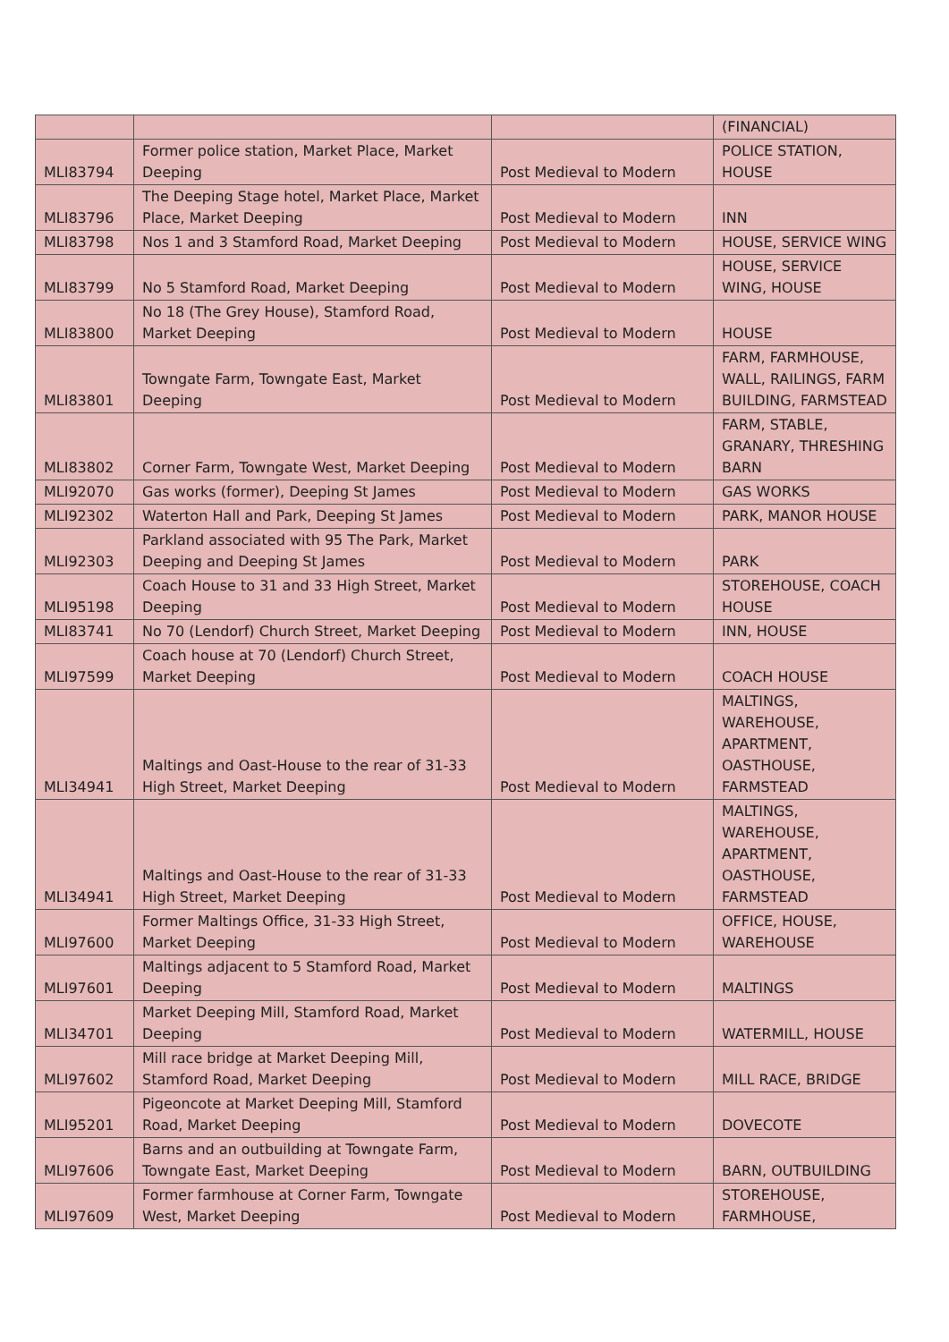| | | | (FINANCIAL) |
| MLI83794 | Former police station, Market Place, Market Deeping | Post Medieval to Modern | POLICE STATION, HOUSE |
| MLI83796 | The Deeping Stage hotel, Market Place, Market Place, Market Deeping | Post Medieval to Modern | INN |
| MLI83798 | Nos 1 and 3 Stamford Road, Market Deeping | Post Medieval to Modern | HOUSE, SERVICE WING |
| MLI83799 | No 5 Stamford Road, Market Deeping | Post Medieval to Modern | HOUSE, SERVICE WING, HOUSE |
| MLI83800 | No 18 (The Grey House), Stamford Road, Market Deeping | Post Medieval to Modern | HOUSE |
| MLI83801 | Towngate Farm, Towngate East, Market Deeping | Post Medieval to Modern | FARM, FARMHOUSE, WALL, RAILINGS, FARM BUILDING, FARMSTEAD |
| MLI83802 | Corner Farm, Towngate West, Market Deeping | Post Medieval to Modern | FARM, STABLE, GRANARY, THRESHING BARN |
| MLI92070 | Gas works (former), Deeping St James | Post Medieval to Modern | GAS WORKS |
| MLI92302 | Waterton Hall and Park, Deeping St James | Post Medieval to Modern | PARK, MANOR HOUSE |
| MLI92303 | Parkland associated with 95 The Park, Market Deeping and Deeping St James | Post Medieval to Modern | PARK |
| MLI95198 | Coach House to 31 and 33 High Street, Market Deeping | Post Medieval to Modern | STOREHOUSE, COACH HOUSE |
| MLI83741 | No 70 (Lendorf) Church Street, Market Deeping | Post Medieval to Modern | INN, HOUSE |
| MLI97599 | Coach house at 70 (Lendorf) Church Street, Market Deeping | Post Medieval to Modern | COACH HOUSE |
| MLI34941 | Maltings and Oast-House to the rear of 31-33 High Street, Market Deeping | Post Medieval to Modern | MALTINGS, WAREHOUSE, APARTMENT, OASTHOUSE, FARMSTEAD |
| MLI34941 | Maltings and Oast-House to the rear of 31-33 High Street, Market Deeping | Post Medieval to Modern | MALTINGS, WAREHOUSE, APARTMENT, OASTHOUSE, FARMSTEAD |
| MLI97600 | Former Maltings Office, 31-33 High Street, Market Deeping | Post Medieval to Modern | OFFICE, HOUSE, WAREHOUSE |
| MLI97601 | Maltings adjacent to 5 Stamford Road, Market Deeping | Post Medieval to Modern | MALTINGS |
| MLI34701 | Market Deeping Mill, Stamford Road, Market Deeping | Post Medieval to Modern | WATERMILL, HOUSE |
| MLI97602 | Mill race bridge at Market Deeping Mill, Stamford Road, Market Deeping | Post Medieval to Modern | MILL RACE, BRIDGE |
| MLI95201 | Pigeoncote at Market Deeping Mill, Stamford Road, Market Deeping | Post Medieval to Modern | DOVECOTE |
| MLI97606 | Barns and an outbuilding at Towngate Farm, Towngate East, Market Deeping | Post Medieval to Modern | BARN, OUTBUILDING |
| MLI97609 | Former farmhouse at Corner Farm, Towngate West, Market Deeping | Post Medieval to Modern | STOREHOUSE, FARMHOUSE, |